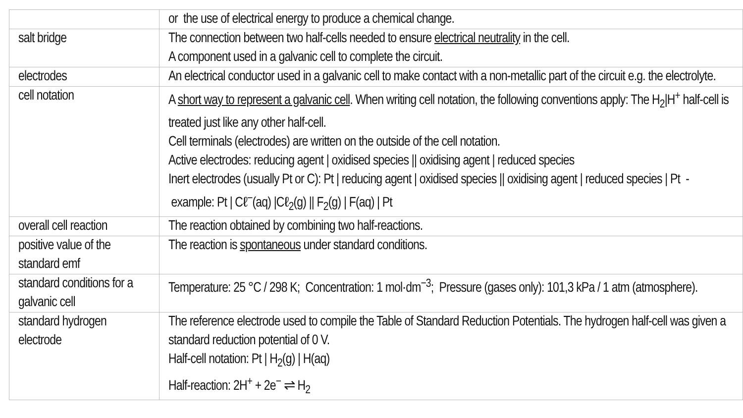| | or the use of electrical energy to produce a chemical change. |
| salt bridge | The connection between two half-cells needed to ensure electrical neutrality in the cell. A component used in a galvanic cell to complete the circuit. |
| electrodes | An electrical conductor used in a galvanic cell to make contact with a non-metallic part of the circuit e.g. the electrolyte. |
| cell notation | A short way to represent a galvanic cell . When writing cell notation, the following conventions apply: The H<sub>2</sub>/H<sup>+</sup> half-cell is treated just like any other half-cell. Cell terminals (electrodes) are written on the outside of the cell notation. Active electrodes: reducing agent / oxidised species // oxidising agent / reduced species Inert electrodes (usually Pt or C): Pt / reducing agent / oxidised species // oxidising agent / reduced species / Pt - example: Pt / Cℓ<sup>−</sup>(aq) /Cℓ<sub>2</sub>(g) // F<sub>2</sub>(g) / F(aq) / Pt |
| overall cell reaction | The reaction obtained by combining two half-reactions. |
| positive value of the standard emf | The reaction is spontaneous under standard conditions. |
| standard conditions for a galvanic cell | Temperature: 25 °C / 298 K; Concentration: 1 mol·dm<sup>−3</sup>; Pressure (gases only): 101,3 kPa / 1 atm (atmosphere). |
| standard hydrogen electrode | The reference electrode used to compile the Table of Standard Reduction Potentials. The hydrogen half-cell was given a standard reduction potential of 0 V. Half-cell notation: Pt / H<sub>2</sub>(g) / H(aq) Half-reaction: 2H<sup>+</sup> + 2e<sup>−</sup> ⇌ H<sub>2</sub> |